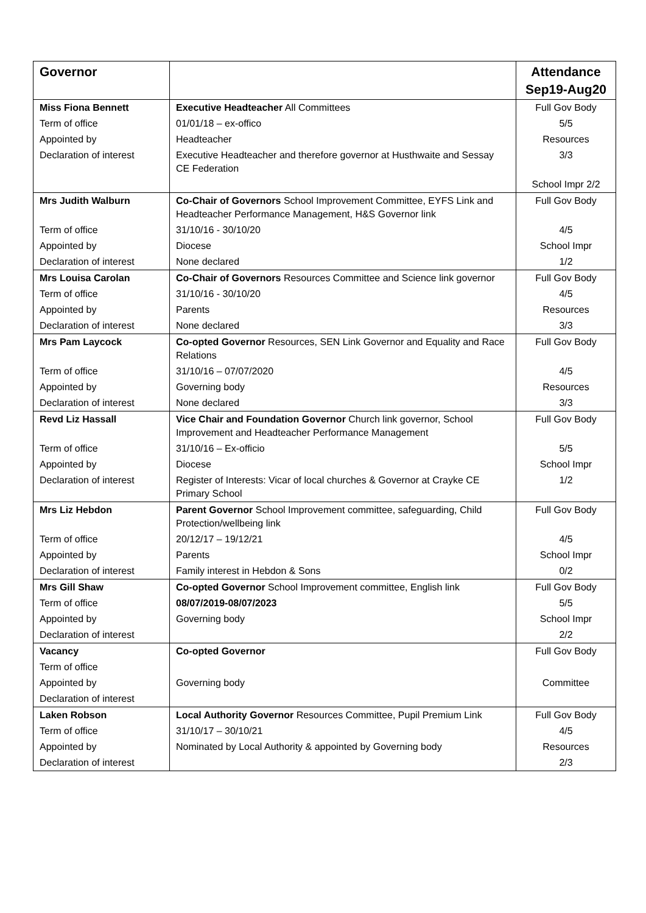| Governor | | Attendance Sep19-Aug20 |
| --- | --- | --- |
| Miss Fiona Bennett | Executive Headteacher All Committees | Full Gov Body |
| Term of office | 01/01/18 – ex-offico | 5/5 |
| Appointed by | Headteacher | Resources |
| Declaration of interest | Executive Headteacher and therefore governor at Husthwaite and Sessay CE Federation | 3/3 |
| | | School Impr 2/2 |
| Mrs Judith Walburn | Co-Chair of Governors School Improvement Committee, EYFS Link and Headteacher Performance Management, H&S Governor link | Full Gov Body |
| Term of office | 31/10/16 - 30/10/20 | 4/5 |
| Appointed by | Diocese | School Impr |
| Declaration of interest | None declared | 1/2 |
| Mrs Louisa Carolan | Co-Chair of Governors Resources Committee and Science link governor | Full Gov Body |
| Term of office | 31/10/16 - 30/10/20 | 4/5 |
| Appointed by | Parents | Resources |
| Declaration of interest | None declared | 3/3 |
| Mrs Pam Laycock | Co-opted Governor Resources, SEN Link Governor and Equality and Race Relations | Full Gov Body |
| Term of office | 31/10/16 – 07/07/2020 | 4/5 |
| Appointed by | Governing body | Resources |
| Declaration of interest | None declared | 3/3 |
| Revd Liz Hassall | Vice Chair and Foundation Governor Church link governor, School Improvement and Headteacher Performance Management | Full Gov Body |
| Term of office | 31/10/16 – Ex-officio | 5/5 |
| Appointed by | Diocese | School Impr |
| Declaration of interest | Register of Interests: Vicar of local churches & Governor at Crayke CE Primary School | 1/2 |
| Mrs Liz Hebdon | Parent Governor School Improvement committee, safeguarding, Child Protection/wellbeing link | Full Gov Body |
| Term of office | 20/12/17 – 19/12/21 | 4/5 |
| Appointed by | Parents | School Impr |
| Declaration of interest | Family interest in Hebdon & Sons | 0/2 |
| Mrs Gill Shaw | Co-opted Governor School Improvement committee, English link | Full Gov Body |
| Term of office | 08/07/2019-08/07/2023 | 5/5 |
| Appointed by | Governing body | School Impr |
| Declaration of interest | | 2/2 |
| Vacancy | Co-opted Governor | Full Gov Body |
| Term of office | | |
| Appointed by | Governing body | Committee |
| Declaration of interest | | |
| Laken Robson | Local Authority Governor Resources Committee, Pupil Premium Link | Full Gov Body |
| Term of office | 31/10/17 – 30/10/21 | 4/5 |
| Appointed by | Nominated by Local Authority & appointed by Governing body | Resources |
| Declaration of interest | | 2/3 |